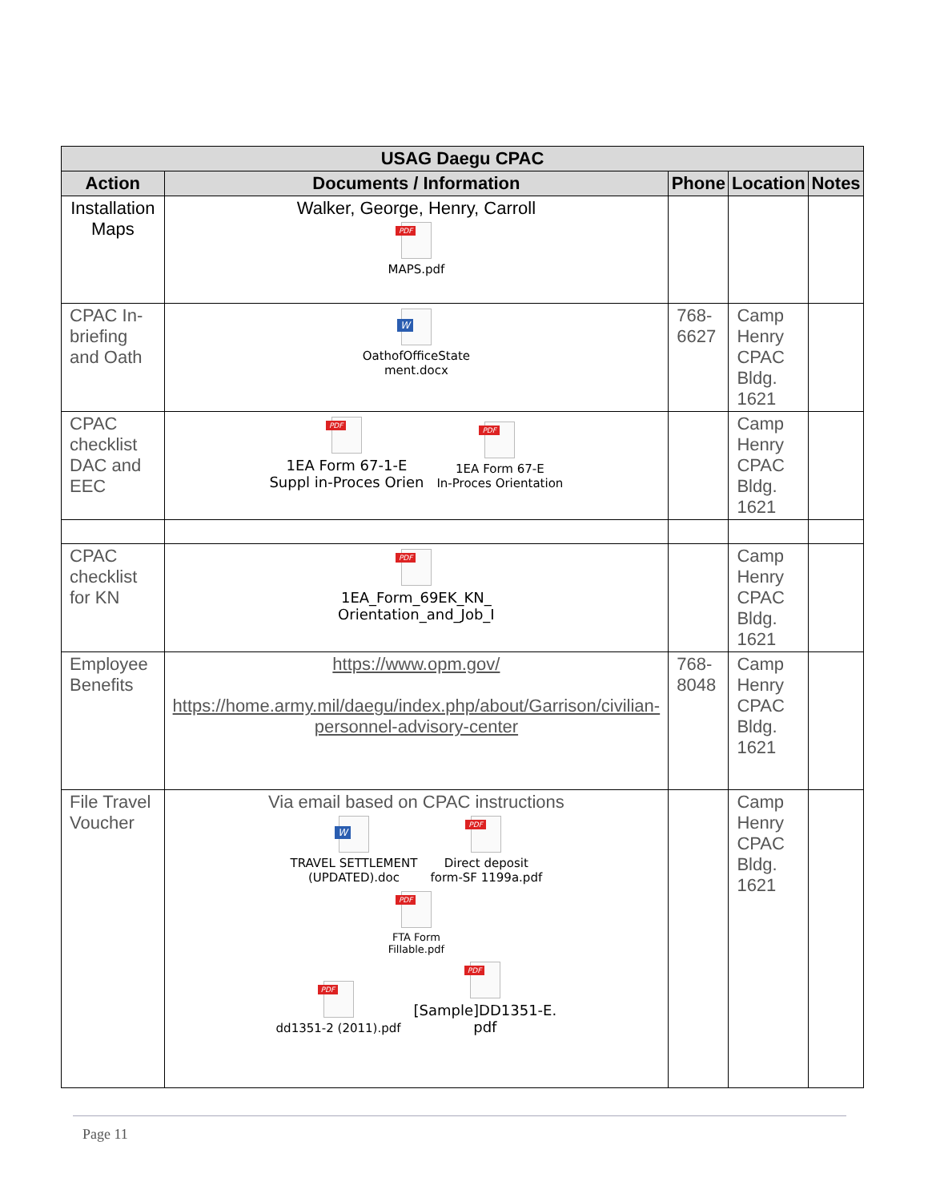| USAG Daegu CPAC | | | | |
| --- | --- | --- | --- | --- |
| Action | Documents / Information | Phone | Location | Notes |
| Installation Maps | Walker, George, Henry, Carroll PDF MAPS.pdf | | | |
| CPAC In-briefing and Oath | W OathofOfficeState ment.docx | 768-6627 | Camp Henry CPAC Bldg. 1621 | |
| CPAC checklist DAC and EEC | PDF 1EA Form 67-1-E Suppl in-Proces Orien PDF 1EA Form 67-E In-Proces Orientation | | Camp Henry CPAC Bldg. 1621 | |
| CPAC checklist for KN | PDF 1EA_Form_69EK_KN_ Orientation_and_Job_I | | Camp Henry CPAC Bldg. 1621 | |
| Employee Benefits | https://www.opm.gov/ https://home.army.mil/daegu/index.php/about/Garrison/civilian-personnel-advisory-center | 768-8048 | Camp Henry CPAC Bldg. 1621 | |
| File Travel Voucher | Via email based on CPAC instructions W TRAVEL SETTLEMENT (UPDATED).doc PDF Direct deposit form-SF 1199a.pdf PDF FTA Form Fillable.pdf PDF dd1351-2 (2011).pdf PDF [Sample]DD1351-E. pdf | | Camp Henry CPAC Bldg. 1621 | |
Page 11